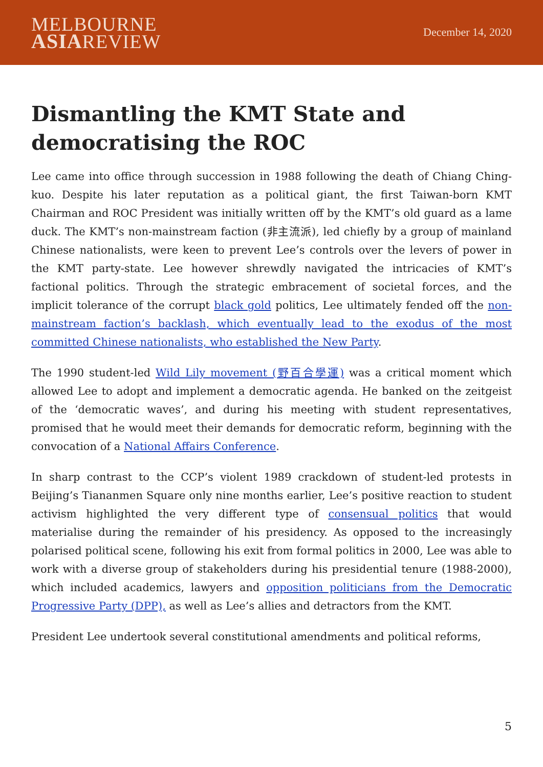MELBOURNE
ASIAREVIEW
December 14, 2020
Dismantling the KMT State and democratising the ROC
Lee came into office through succession in 1988 following the death of Chiang Ching-kuo. Despite his later reputation as a political giant, the first Taiwan-born KMT Chairman and ROC President was initially written off by the KMT’s old guard as a lame duck. The KMT’s non-mainstream faction (非主流派), led chiefly by a group of mainland Chinese nationalists, were keen to prevent Lee’s controls over the levers of power in the KMT party-state. Lee however shrewdly navigated the intricacies of KMT’s factional politics. Through the strategic embracement of societal forces, and the implicit tolerance of the corrupt black gold politics, Lee ultimately fended off the non-mainstream faction’s backlash, which eventually lead to the exodus of the most committed Chinese nationalists, who established the New Party.
The 1990 student-led Wild Lily movement (野百合學運) was a critical moment which allowed Lee to adopt and implement a democratic agenda. He banked on the zeitgeist of the ‘democratic waves’, and during his meeting with student representatives, promised that he would meet their demands for democratic reform, beginning with the convocation of a National Affairs Conference.
In sharp contrast to the CCP’s violent 1989 crackdown of student-led protests in Beijing’s Tiananmen Square only nine months earlier, Lee’s positive reaction to student activism highlighted the very different type of consensual politics that would materialise during the remainder of his presidency. As opposed to the increasingly polarised political scene, following his exit from formal politics in 2000, Lee was able to work with a diverse group of stakeholders during his presidential tenure (1988-2000), which included academics, lawyers and opposition politicians from the Democratic Progressive Party (DPP), as well as Lee’s allies and detractors from the KMT.
President Lee undertook several constitutional amendments and political reforms,
5